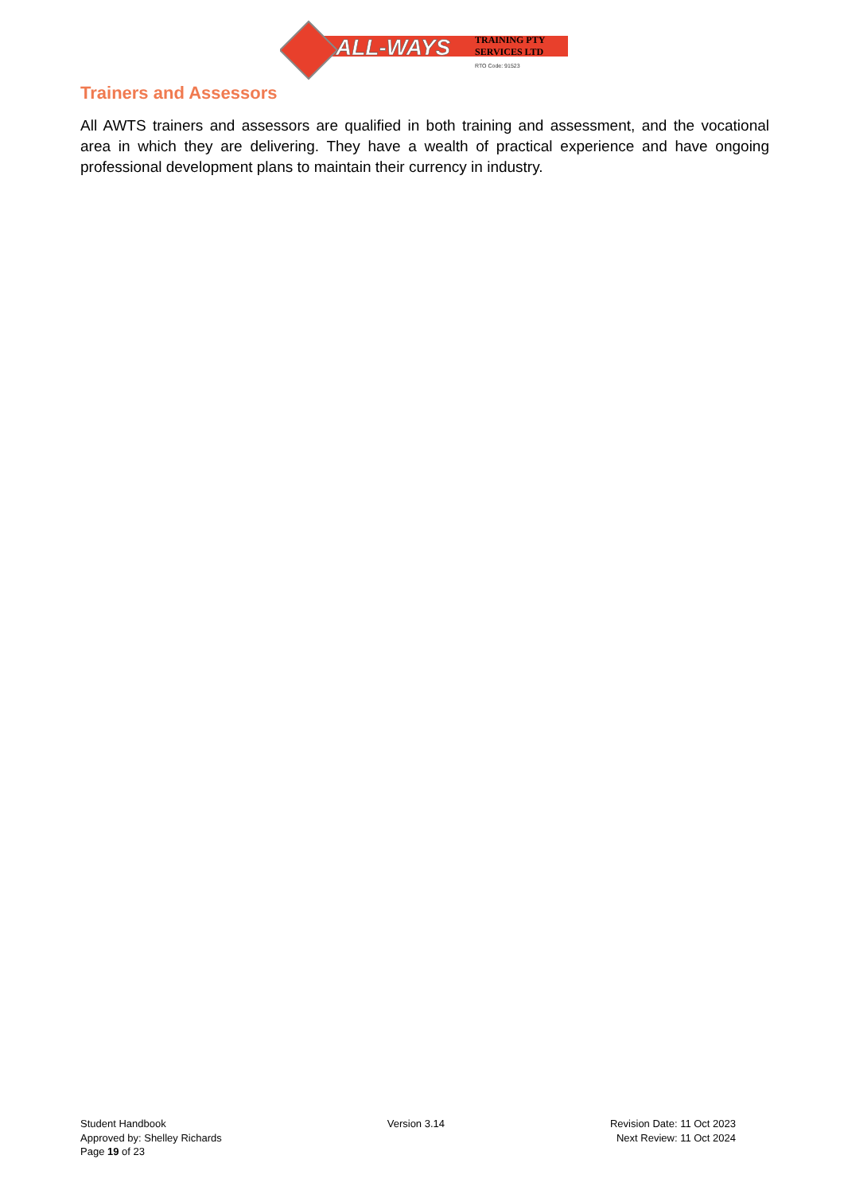ALL-WAYS
TRAINING PTY
SERVICES LTD
RTO Code: 91523
Trainers and Assessors
All AWTS trainers and assessors are qualified in both training and assessment, and the vocational area in which they are delivering. They have a wealth of practical experience and have ongoing professional development plans to maintain their currency in industry.
Student Handbook
Approved by: Shelley Richards
Page 19 of 23
Version 3.14 Revision Date: 11 Oct 2023
Next Review: 11 Oct 2024